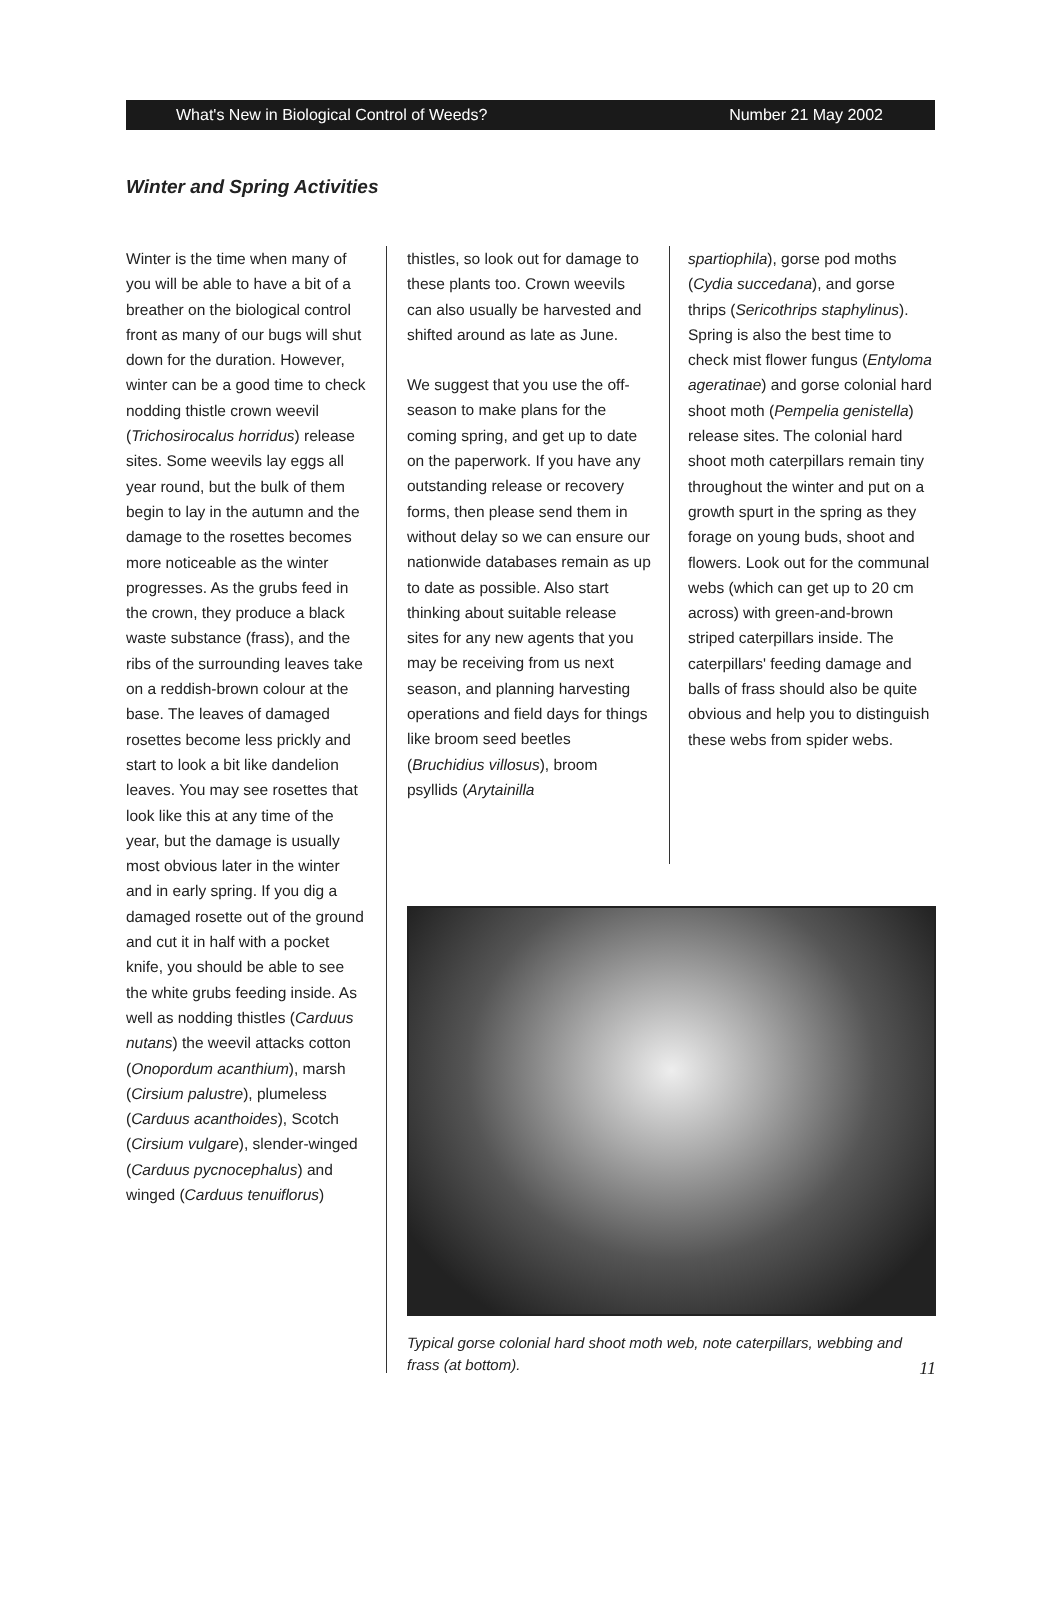What's New in Biological Control of Weeds? Number 21 May 2002
Winter and Spring Activities
Winter is the time when many of you will be able to have a bit of a breather on the biological control front as many of our bugs will shut down for the duration. However, winter can be a good time to check nodding thistle crown weevil (Trichosirocalus horridus) release sites. Some weevils lay eggs all year round, but the bulk of them begin to lay in the autumn and the damage to the rosettes becomes more noticeable as the winter progresses. As the grubs feed in the crown, they produce a black waste substance (frass), and the ribs of the surrounding leaves take on a reddish-brown colour at the base. The leaves of damaged rosettes become less prickly and start to look a bit like dandelion leaves. You may see rosettes that look like this at any time of the year, but the damage is usually most obvious later in the winter and in early spring. If you dig a damaged rosette out of the ground and cut it in half with a pocket knife, you should be able to see the white grubs feeding inside. As well as nodding thistles (Carduus nutans) the weevil attacks cotton (Onopordum acanthium), marsh (Cirsium palustre), plumeless (Carduus acanthoides), Scotch (Cirsium vulgare), slender-winged (Carduus pycnocephalus) and winged (Carduus tenuiflorus)
thistles, so look out for damage to these plants too. Crown weevils can also usually be harvested and shifted around as late as June.
We suggest that you use the off-season to make plans for the coming spring, and get up to date on the paperwork. If you have any outstanding release or recovery forms, then please send them in without delay so we can ensure our nationwide databases remain as up to date as possible. Also start thinking about suitable release sites for any new agents that you may be receiving from us next season, and planning harvesting operations and field days for things like broom seed beetles (Bruchidius villosus), broom psyllids (Arytainilla
spartiophila), gorse pod moths (Cydia succedana), and gorse thrips (Sericothrips staphylinus). Spring is also the best time to check mist flower fungus (Entyloma ageratinae) and gorse colonial hard shoot moth (Pempelia genistella) release sites. The colonial hard shoot moth caterpillars remain tiny throughout the winter and put on a growth spurt in the spring as they forage on young buds, shoot and flowers. Look out for the communal webs (which can get up to 20 cm across) with green-and-brown striped caterpillars inside. The caterpillars' feeding damage and balls of frass should also be quite obvious and help you to distinguish these webs from spider webs.
Typical gorse colonial hard shoot moth web, note caterpillars, webbing and frass (at bottom).
11